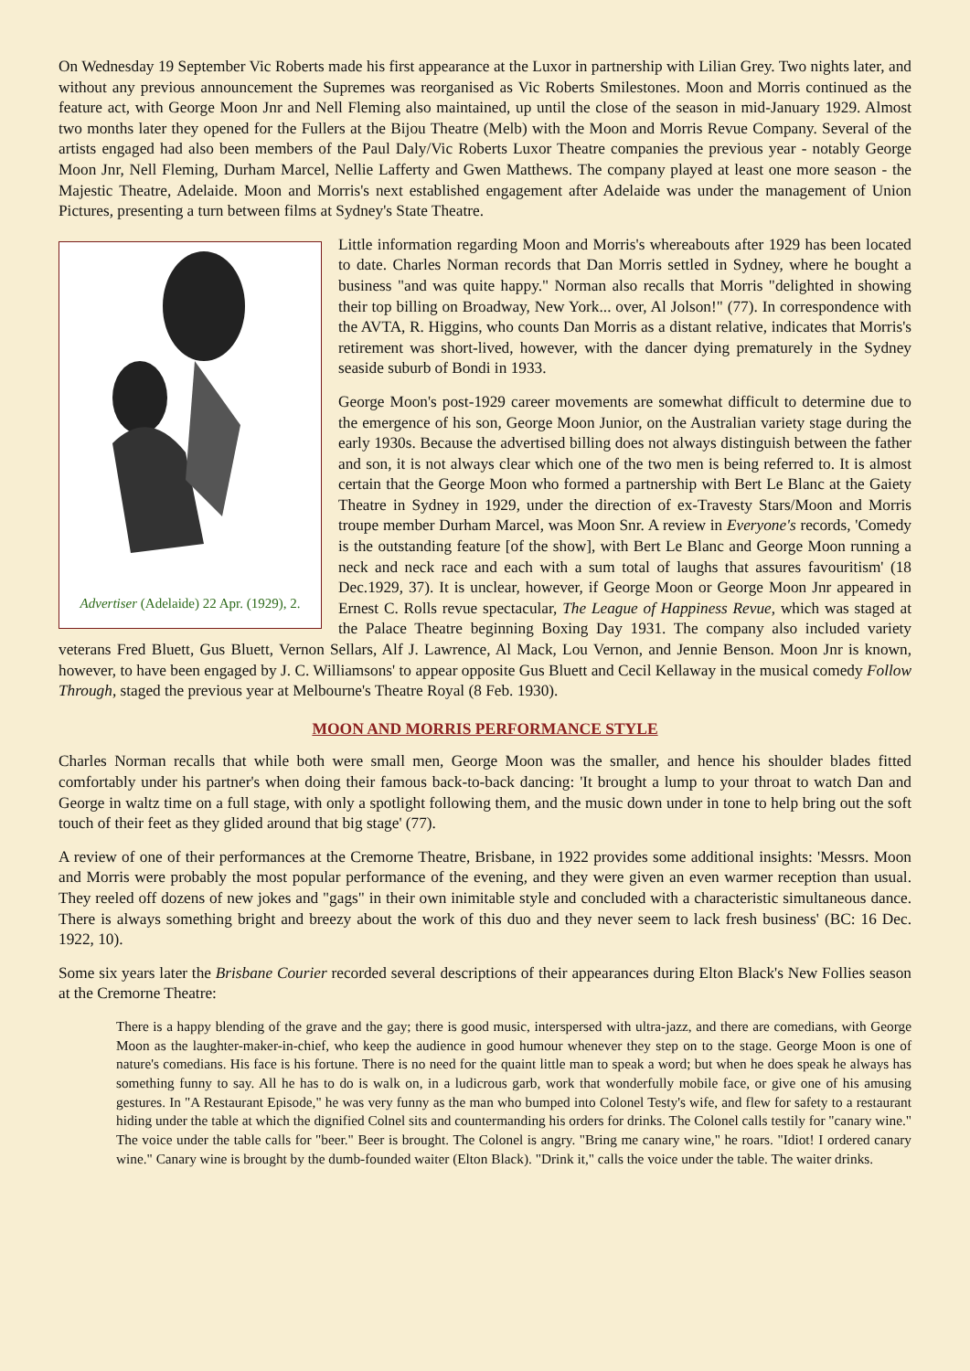On Wednesday 19 September Vic Roberts made his first appearance at the Luxor in partnership with Lilian Grey. Two nights later, and without any previous announcement the Supremes was reorganised as Vic Roberts Smilestones. Moon and Morris continued as the feature act, with George Moon Jnr and Nell Fleming also maintained, up until the close of the season in mid-January 1929. Almost two months later they opened for the Fullers at the Bijou Theatre (Melb) with the Moon and Morris Revue Company. Several of the artists engaged had also been members of the Paul Daly/Vic Roberts Luxor Theatre companies the previous year - notably George Moon Jnr, Nell Fleming, Durham Marcel, Nellie Lafferty and Gwen Matthews. The company played at least one more season - the Majestic Theatre, Adelaide. Moon and Morris's next established engagement after Adelaide was under the management of Union Pictures, presenting a turn between films at Sydney's State Theatre.
Advertiser (Adelaide) 22 Apr. (1929), 2.
Little information regarding Moon and Morris's whereabouts after 1929 has been located to date. Charles Norman records that Dan Morris settled in Sydney, where he bought a business "and was quite happy." Norman also recalls that Morris "delighted in showing their top billing on Broadway, New York... over, Al Jolson!" (77). In correspondence with the AVTA, R. Higgins, who counts Dan Morris as a distant relative, indicates that Morris's retirement was short-lived, however, with the dancer dying prematurely in the Sydney seaside suburb of Bondi in 1933.
George Moon's post-1929 career movements are somewhat difficult to determine due to the emergence of his son, George Moon Junior, on the Australian variety stage during the early 1930s. Because the advertised billing does not always distinguish between the father and son, it is not always clear which one of the two men is being referred to. It is almost certain that the George Moon who formed a partnership with Bert Le Blanc at the Gaiety Theatre in Sydney in 1929, under the direction of ex-Travesty Stars/Moon and Morris troupe member Durham Marcel, was Moon Snr. A review in Everyone's records, 'Comedy is the outstanding feature [of the show], with Bert Le Blanc and George Moon running a neck and neck race and each with a sum total of laughs that assures favouritism' (18 Dec.1929, 37). It is unclear, however, if George Moon or George Moon Jnr appeared in Ernest C. Rolls revue spectacular, The League of Happiness Revue, which was staged at the Palace Theatre beginning Boxing Day 1931. The company also included variety veterans Fred Bluett, Gus Bluett, Vernon Sellars, Alf J. Lawrence, Al Mack, Lou Vernon, and Jennie Benson. Moon Jnr is known, however, to have been engaged by J. C. Williamsons' to appear opposite Gus Bluett and Cecil Kellaway in the musical comedy Follow Through, staged the previous year at Melbourne's Theatre Royal (8 Feb. 1930).
MOON AND MORRIS PERFORMANCE STYLE
Charles Norman recalls that while both were small men, George Moon was the smaller, and hence his shoulder blades fitted comfortably under his partner's when doing their famous back-to-back dancing: 'It brought a lump to your throat to watch Dan and George in waltz time on a full stage, with only a spotlight following them, and the music down under in tone to help bring out the soft touch of their feet as they glided around that big stage' (77).
A review of one of their performances at the Cremorne Theatre, Brisbane, in 1922 provides some additional insights: 'Messrs. Moon and Morris were probably the most popular performance of the evening, and they were given an even warmer reception than usual. They reeled off dozens of new jokes and "gags" in their own inimitable style and concluded with a characteristic simultaneous dance. There is always something bright and breezy about the work of this duo and they never seem to lack fresh business' (BC: 16 Dec. 1922, 10).
Some six years later the Brisbane Courier recorded several descriptions of their appearances during Elton Black's New Follies season at the Cremorne Theatre:
There is a happy blending of the grave and the gay; there is good music, interspersed with ultra-jazz, and there are comedians, with George Moon as the laughter-maker-in-chief, who keep the audience in good humour whenever they step on to the stage. George Moon is one of nature's comedians. His face is his fortune. There is no need for the quaint little man to speak a word; but when he does speak he always has something funny to say. All he has to do is walk on, in a ludicrous garb, work that wonderfully mobile face, or give one of his amusing gestures. In "A Restaurant Episode," he was very funny as the man who bumped into Colonel Testy's wife, and flew for safety to a restaurant hiding under the table at which the dignified Colnel sits and countermanding his orders for drinks. The Colonel calls testily for "canary wine." The voice under the table calls for "beer." Beer is brought. The Colonel is angry. "Bring me canary wine," he roars. "Idiot! I ordered canary wine." Canary wine is brought by the dumb-founded waiter (Elton Black). "Drink it," calls the voice under the table. The waiter drinks.